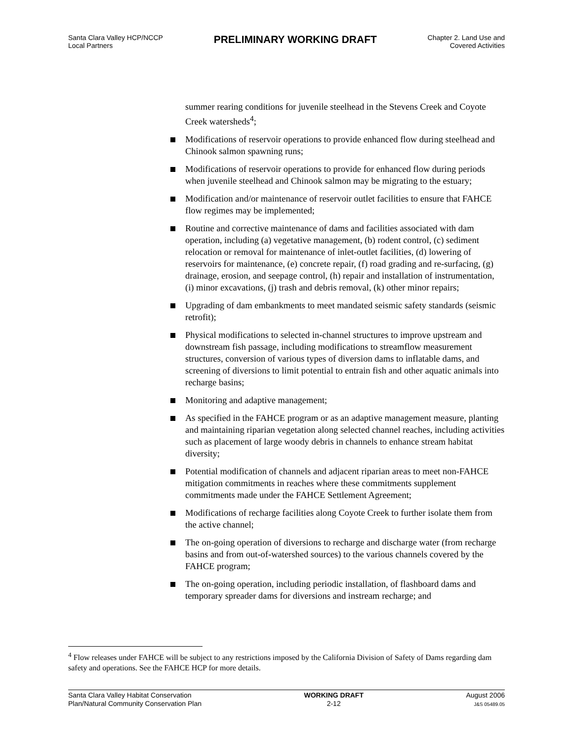Santa Clara Valley HCP/NCCP
Local Partners
PRELIMINARY WORKING DRAFT
Chapter 2. Land Use and
Covered Activities
summer rearing conditions for juvenile steelhead in the Stevens Creek and Coyote Creek watersheds<sup>4</sup>;
Modifications of reservoir operations to provide enhanced flow during steelhead and Chinook salmon spawning runs;
Modifications of reservoir operations to provide for enhanced flow during periods when juvenile steelhead and Chinook salmon may be migrating to the estuary;
Modification and/or maintenance of reservoir outlet facilities to ensure that FAHCE flow regimes may be implemented;
Routine and corrective maintenance of dams and facilities associated with dam operation, including (a) vegetative management, (b) rodent control, (c) sediment relocation or removal for maintenance of inlet-outlet facilities, (d) lowering of reservoirs for maintenance, (e) concrete repair, (f) road grading and re-surfacing, (g) drainage, erosion, and seepage control, (h) repair and installation of instrumentation, (i) minor excavations, (j) trash and debris removal, (k) other minor repairs;
Upgrading of dam embankments to meet mandated seismic safety standards (seismic retrofit);
Physical modifications to selected in-channel structures to improve upstream and downstream fish passage, including modifications to streamflow measurement structures, conversion of various types of diversion dams to inflatable dams, and screening of diversions to limit potential to entrain fish and other aquatic animals into recharge basins;
Monitoring and adaptive management;
As specified in the FAHCE program or as an adaptive management measure, planting and maintaining riparian vegetation along selected channel reaches, including activities such as placement of large woody debris in channels to enhance stream habitat diversity;
Potential modification of channels and adjacent riparian areas to meet non-FAHCE mitigation commitments in reaches where these commitments supplement commitments made under the FAHCE Settlement Agreement;
Modifications of recharge facilities along Coyote Creek to further isolate them from the active channel;
The on-going operation of diversions to recharge and discharge water (from recharge basins and from out-of-watershed sources) to the various channels covered by the FAHCE program;
The on-going operation, including periodic installation, of flashboard dams and temporary spreader dams for diversions and instream recharge; and
<sup>4</sup> Flow releases under FAHCE will be subject to any restrictions imposed by the California Division of Safety of Dams regarding dam safety and operations. See the FAHCE HCP for more details.
Santa Clara Valley Habitat Conservation
Plan/Natural Community Conservation Plan
WORKING DRAFT
2-12
August 2006
J&S 05489.05